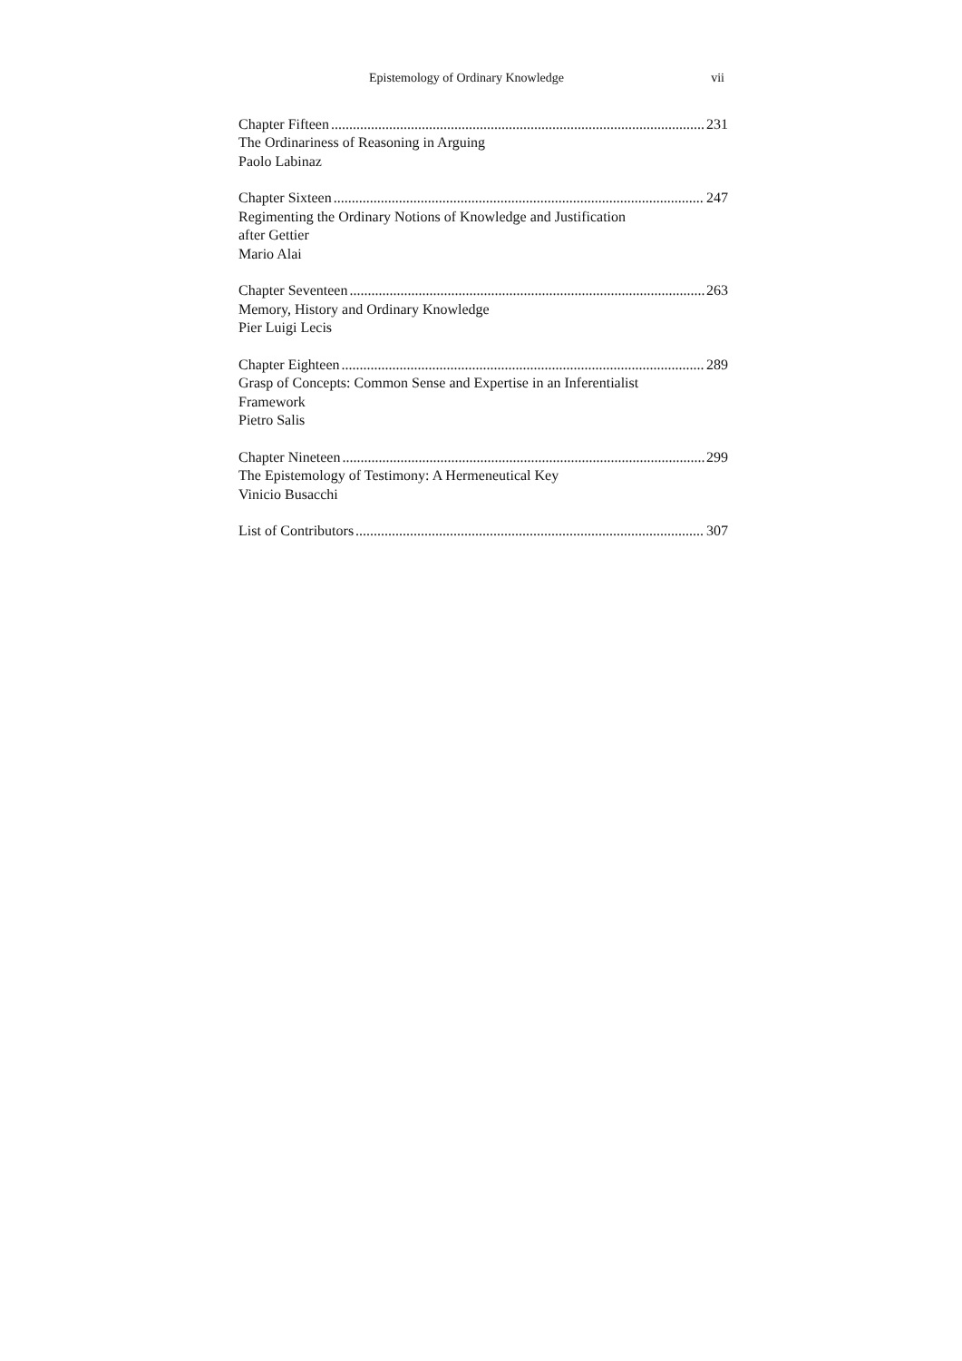Epistemology of Ordinary Knowledge vii
Chapter Fifteen 231
The Ordinariness of Reasoning in Arguing
Paolo Labinaz
Chapter Sixteen 247
Regimenting the Ordinary Notions of Knowledge and Justification
after Gettier
Mario Alai
Chapter Seventeen 263
Memory, History and Ordinary Knowledge
Pier Luigi Lecis
Chapter Eighteen 289
Grasp of Concepts: Common Sense and Expertise in an Inferentialist
Framework
Pietro Salis
Chapter Nineteen 299
The Epistemology of Testimony: A Hermeneutical Key
Vinicio Busacchi
List of Contributors 307